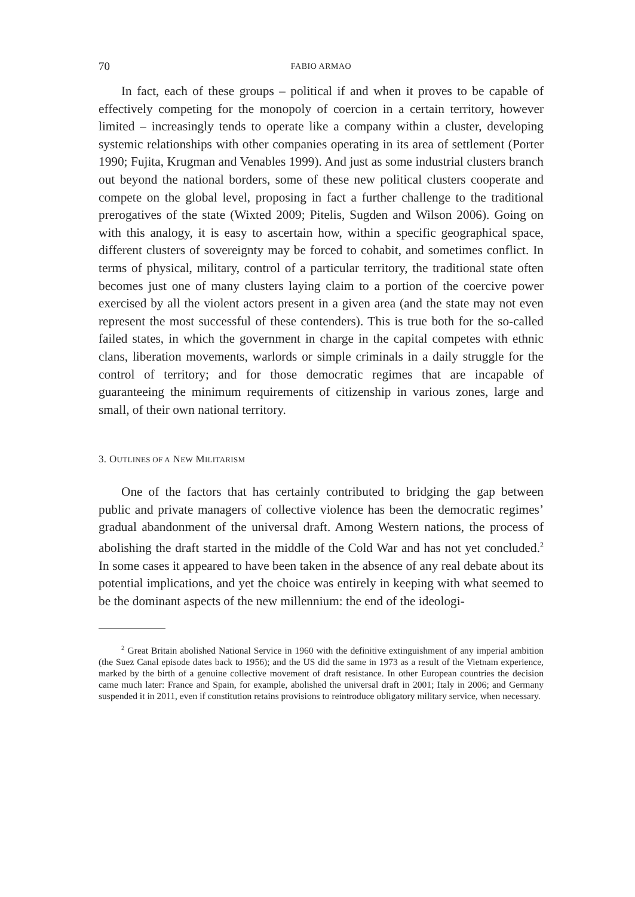70 FABIO ARMAO
In fact, each of these groups – political if and when it proves to be capable of effectively competing for the monopoly of coercion in a certain territory, however limited – increasingly tends to operate like a company within a cluster, developing systemic relationships with other companies operating in its area of settlement (Porter 1990; Fujita, Krugman and Venables 1999). And just as some industrial clusters branch out beyond the national borders, some of these new political clusters cooperate and compete on the global level, proposing in fact a further challenge to the traditional prerogatives of the state (Wixted 2009; Pitelis, Sugden and Wilson 2006). Going on with this analogy, it is easy to ascertain how, within a specific geographical space, different clusters of sovereignty may be forced to cohabit, and sometimes conflict. In terms of physical, military, control of a particular territory, the traditional state often becomes just one of many clusters laying claim to a portion of the coercive power exercised by all the violent actors present in a given area (and the state may not even represent the most successful of these contenders). This is true both for the so-called failed states, in which the government in charge in the capital competes with ethnic clans, liberation movements, warlords or simple criminals in a daily struggle for the control of territory; and for those democratic regimes that are incapable of guaranteeing the minimum requirements of citizenship in various zones, large and small, of their own national territory.
3. OUTLINES OF A NEW MILITARISM
One of the factors that has certainly contributed to bridging the gap between public and private managers of collective violence has been the democratic regimes’ gradual abandonment of the universal draft. Among Western nations, the process of abolishing the draft started in the middle of the Cold War and has not yet concluded.<sup>2</sup> In some cases it appeared to have been taken in the absence of any real debate about its potential implications, and yet the choice was entirely in keeping with what seemed to be the dominant aspects of the new millennium: the end of the ideologi-
<sup>2</sup> Great Britain abolished National Service in 1960 with the definitive extinguishment of any imperial ambition (the Suez Canal episode dates back to 1956); and the US did the same in 1973 as a result of the Vietnam experience, marked by the birth of a genuine collective movement of draft resistance. In other European countries the decision came much later: France and Spain, for example, abolished the universal draft in 2001; Italy in 2006; and Germany suspended it in 2011, even if constitution retains provisions to reintroduce obligatory military service, when necessary.